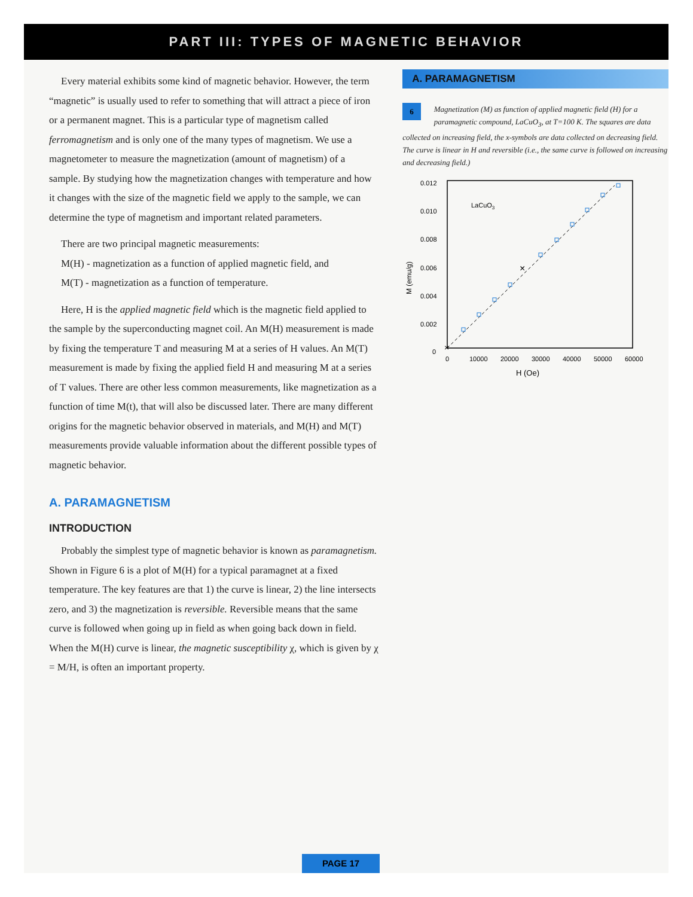PART III: TYPES OF MAGNETIC BEHAVIOR
Every material exhibits some kind of magnetic behavior. However, the term “magnetic” is usually used to refer to something that will attract a piece of iron or a permanent magnet. This is a particular type of magnetism called ferromagnetism and is only one of the many types of magnetism. We use a magnetometer to measure the magnetization (amount of magnetism) of a sample. By studying how the magnetization changes with temperature and how it changes with the size of the magnetic field we apply to the sample, we can determine the type of magnetism and important related parameters.
There are two principal magnetic measurements:
M(H) - magnetization as a function of applied magnetic field, and
M(T) - magnetization as a function of temperature.
Here, H is the applied magnetic field which is the magnetic field applied to the sample by the superconducting magnet coil. An M(H) measurement is made by fixing the temperature T and measuring M at a series of H values. An M(T) measurement is made by fixing the applied field H and measuring M at a series of T values. There are other less common measurements, like magnetization as a function of time M(t), that will also be discussed later. There are many different origins for the magnetic behavior observed in materials, and M(H) and M(T) measurements provide valuable information about the different possible types of magnetic behavior.
A. PARAMAGNETISM
INTRODUCTION
Probably the simplest type of magnetic behavior is known as paramagnetism. Shown in Figure 6 is a plot of M(H) for a typical paramagnet at a fixed temperature. The key features are that 1) the curve is linear, 2) the line intersects zero, and 3) the magnetization is reversible. Reversible means that the same curve is followed when going up in field as when going back down in field. When the M(H) curve is linear, the magnetic susceptibility χ, which is given by χ = M/H, is often an important property.
A. PARAMAGNETISM
6 Magnetization (M) as function of applied magnetic field (H) for a paramagnetic compound, LaCuO<sub>3</sub>, at T=100 K. The squares are data collected on increasing field, the x-symbols are data collected on decreasing field. The curve is linear in H and reversible (i.e., the same curve is followed on increasing and decreasing field.)
0.012
0.010
0.008
0.006
0.004
0.002
0
0
10000
20000
30000
40000
50000
60000
H (Oe)
M (emu/g)
LaCuO3
×
×
PAGE 17